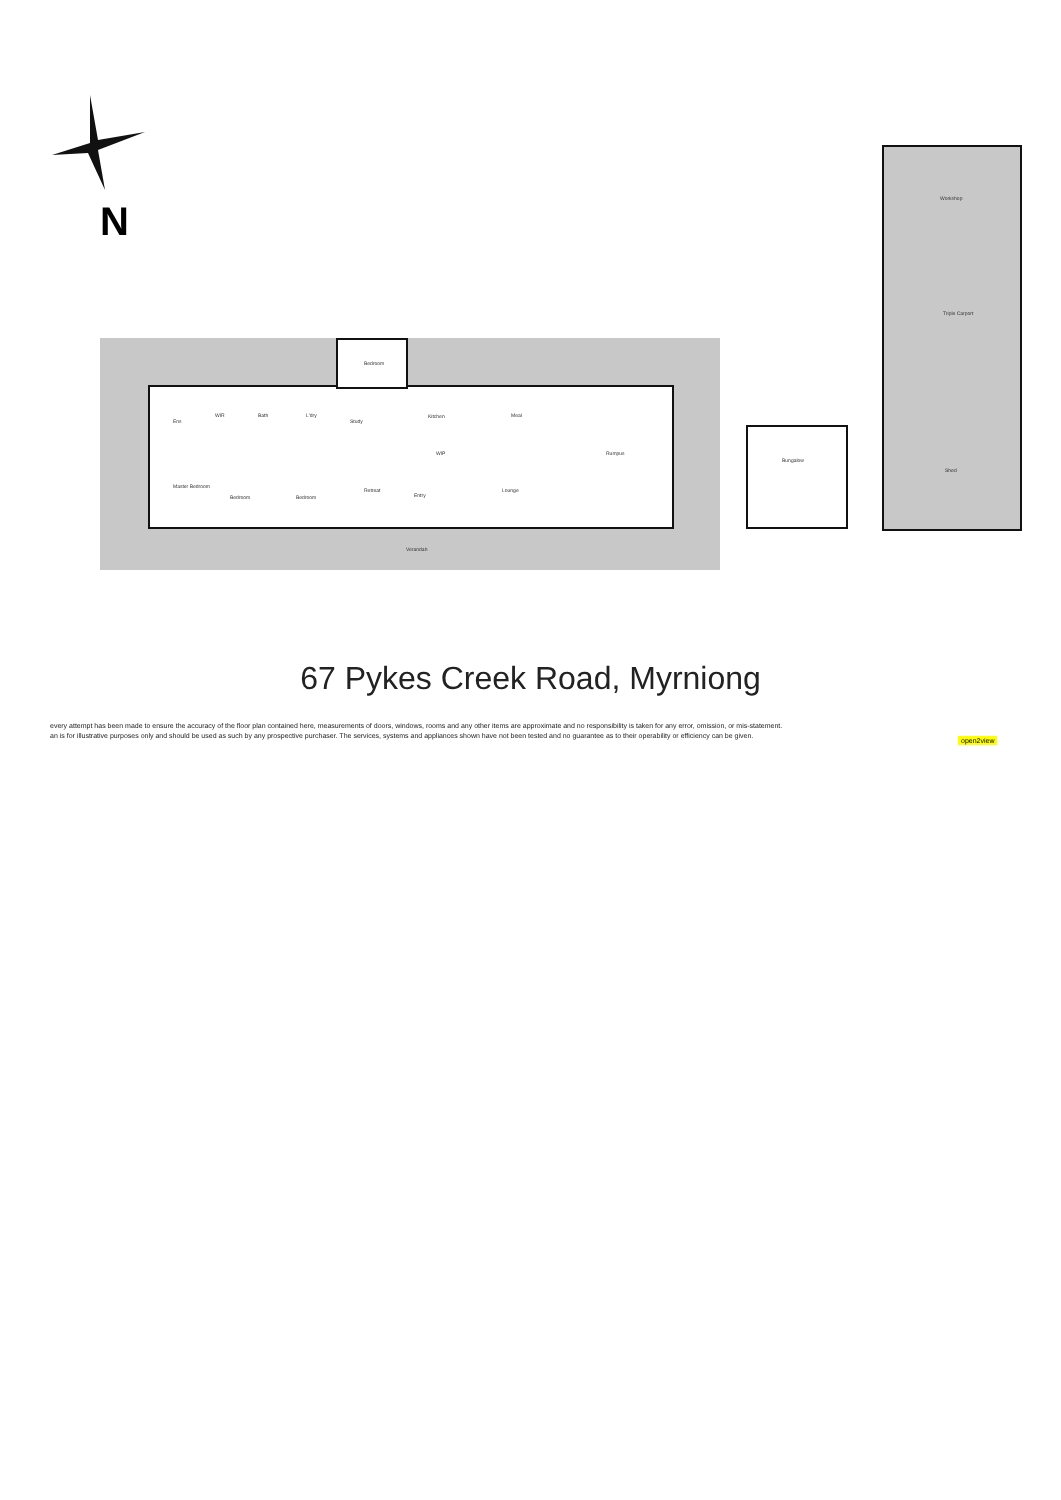N
Bedroom
Ens
WIR Bath L'dry
Study
Kitchen Meal
WIP Rumpus
Master Bedroom
Bedroom Bedroom
Retreat
Entry
Lounge
Verandah
Bungalow
Workshop
Triple Carport
Shed
67 Pykes Creek Road, Myrniong
every attempt has been made to ensure the accuracy of the floor plan contained here, measurements of doors, windows, rooms and any other items are approximate and no responsibility is taken for any error, omission, or mis-statement.
an is for illustrative purposes only and should be used as such by any prospective purchaser. The services, systems and appliances shown have not been tested and no guarantee as to their operability or efficiency can be given.
open2view